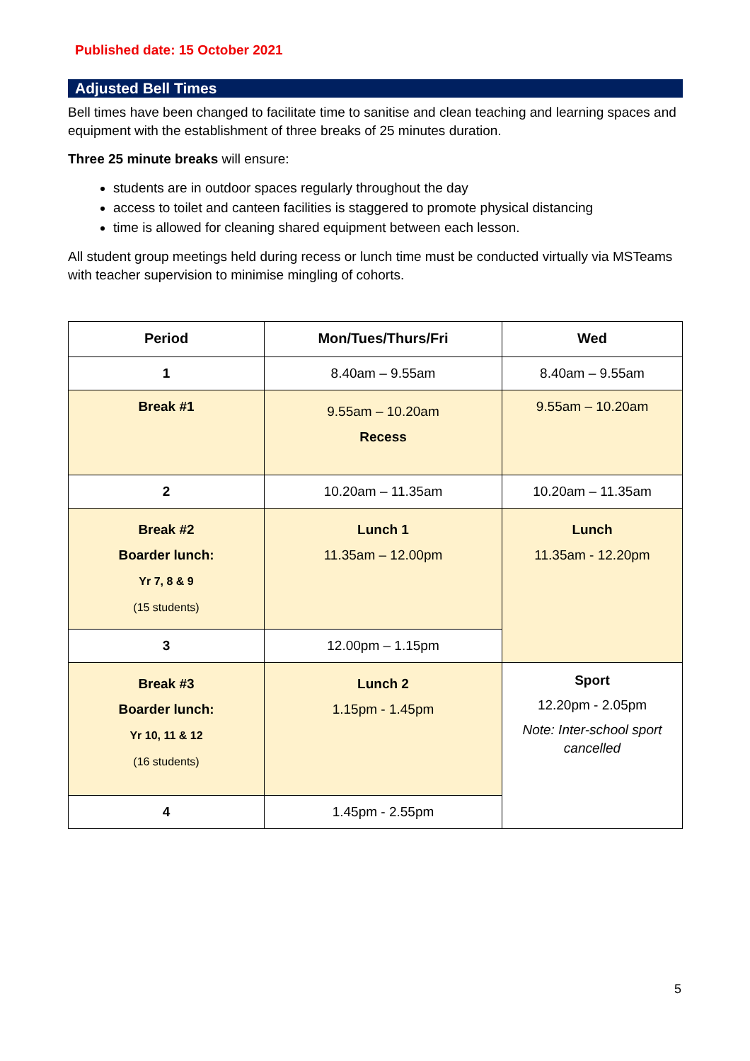Published date: 15 October 2021
Adjusted Bell Times
Bell times have been changed to facilitate time to sanitise and clean teaching and learning spaces and equipment with the establishment of three breaks of 25 minutes duration.
Three 25 minute breaks will ensure:
students are in outdoor spaces regularly throughout the day
access to toilet and canteen facilities is staggered to promote physical distancing
time is allowed for cleaning shared equipment between each lesson.
All student group meetings held during recess or lunch time must be conducted virtually via MSTeams with teacher supervision to minimise mingling of cohorts.
| Period | Mon/Tues/Thurs/Fri | Wed |
| --- | --- | --- |
| 1 | 8.40am – 9.55am | 8.40am – 9.55am |
| Break #1 | 9.55am – 10.20am Recess | 9.55am – 10.20am |
| 2 | 10.20am – 11.35am | 10.20am – 11.35am |
| Break #2 Boarder lunch: Yr 7, 8 & 9 (15 students) | Lunch 1 11.35am – 12.00pm | Lunch 11.35am - 12.20pm |
| 3 | 12.00pm – 1.15pm | |
| Break #3 Boarder lunch: Yr 10, 11 & 12 (16 students) | Lunch 2 1.15pm - 1.45pm | Sport 12.20pm - 2.05pm Note: Inter-school sport cancelled |
| 4 | 1.45pm - 2.55pm | |
5